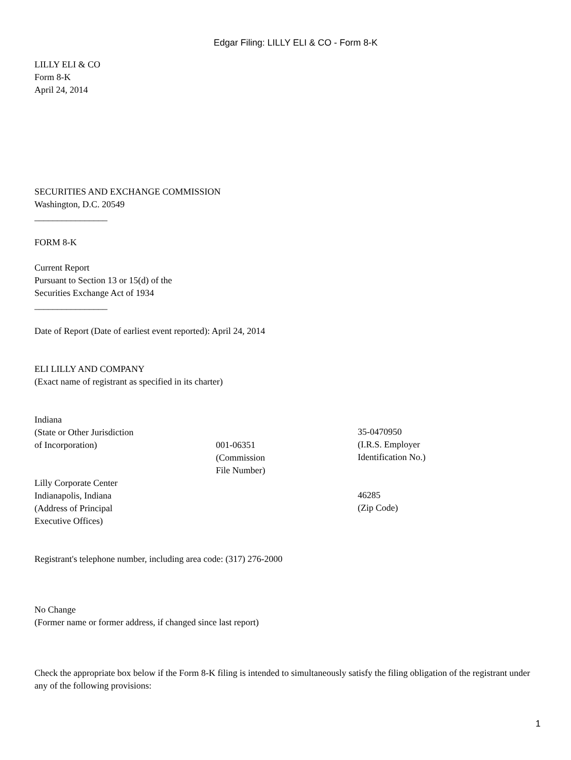Edgar Filing: LILLY ELI & CO - Form 8-K
LILLY ELI & CO
Form 8-K
April 24, 2014
SECURITIES AND EXCHANGE COMMISSION
Washington, D.C. 20549
________________
FORM 8-K
Current Report
Pursuant to Section 13 or 15(d) of the
Securities Exchange Act of 1934
________________
Date of Report (Date of earliest event reported): April 24, 2014
ELI LILLY AND COMPANY
(Exact name of registrant as specified in its charter)
Indiana
(State or Other Jurisdiction
of Incorporation)
Lilly Corporate Center
Indianapolis, Indiana
(Address of Principal
Executive Offices)
001-06351
(Commission
File Number)
35-0470950
(I.R.S. Employer
Identification No.)
46285
(Zip Code)
Registrant's telephone number, including area code: (317) 276-2000
No Change
(Former name or former address, if changed since last report)
Check the appropriate box below if the Form 8-K filing is intended to simultaneously satisfy the filing obligation of the registrant under any of the following provisions:
1